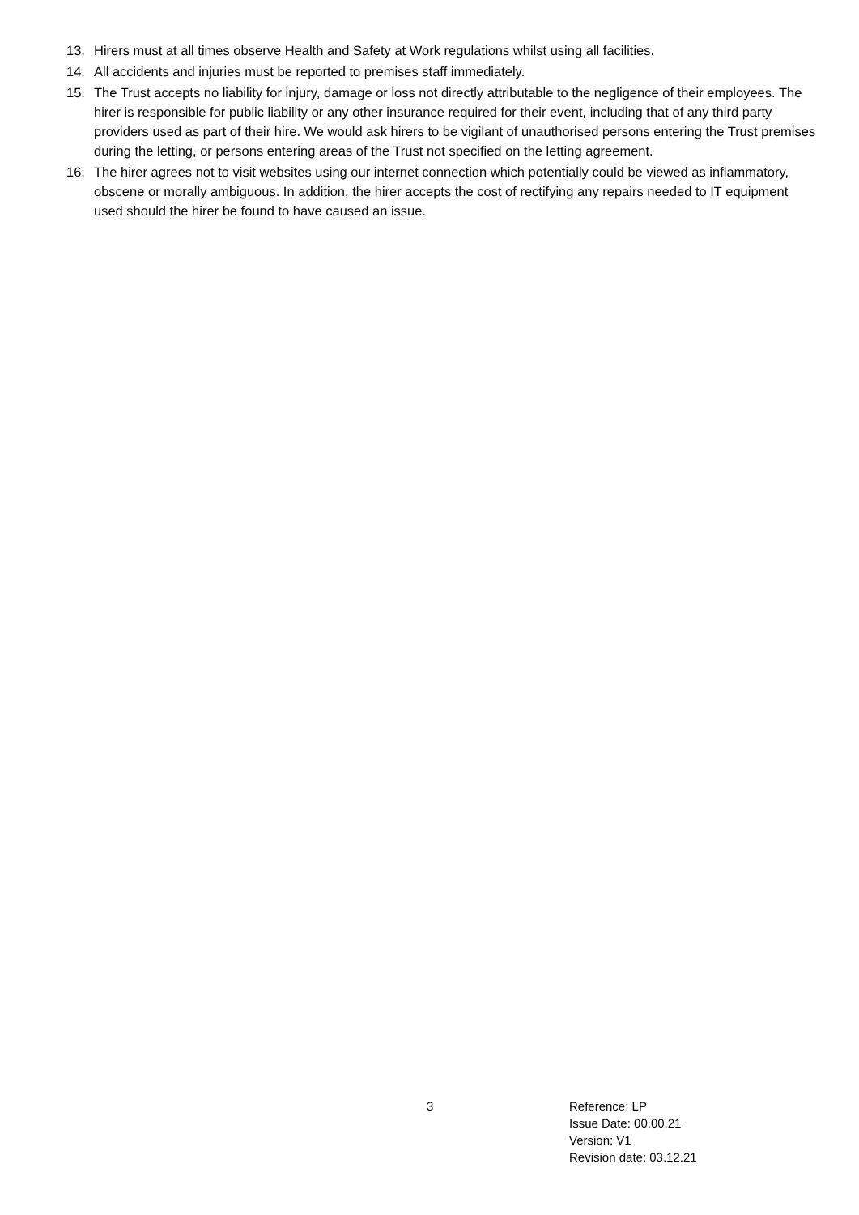13. Hirers must at all times observe Health and Safety at Work regulations whilst using all facilities.
14. All accidents and injuries must be reported to premises staff immediately.
15. The Trust accepts no liability for injury, damage or loss not directly attributable to the negligence of their employees. The hirer is responsible for public liability or any other insurance required for their event, including that of any third party providers used as part of their hire. We would ask hirers to be vigilant of unauthorised persons entering the Trust premises during the letting, or persons entering areas of the Trust not specified on the letting agreement.
16. The hirer agrees not to visit websites using our internet connection which potentially could be viewed as inflammatory, obscene or morally ambiguous. In addition, the hirer accepts the cost of rectifying any repairs needed to IT equipment used should the hirer be found to have caused an issue.
3 Reference: LP
Issue Date: 00.00.21
Version: V1
Revision date: 03.12.21